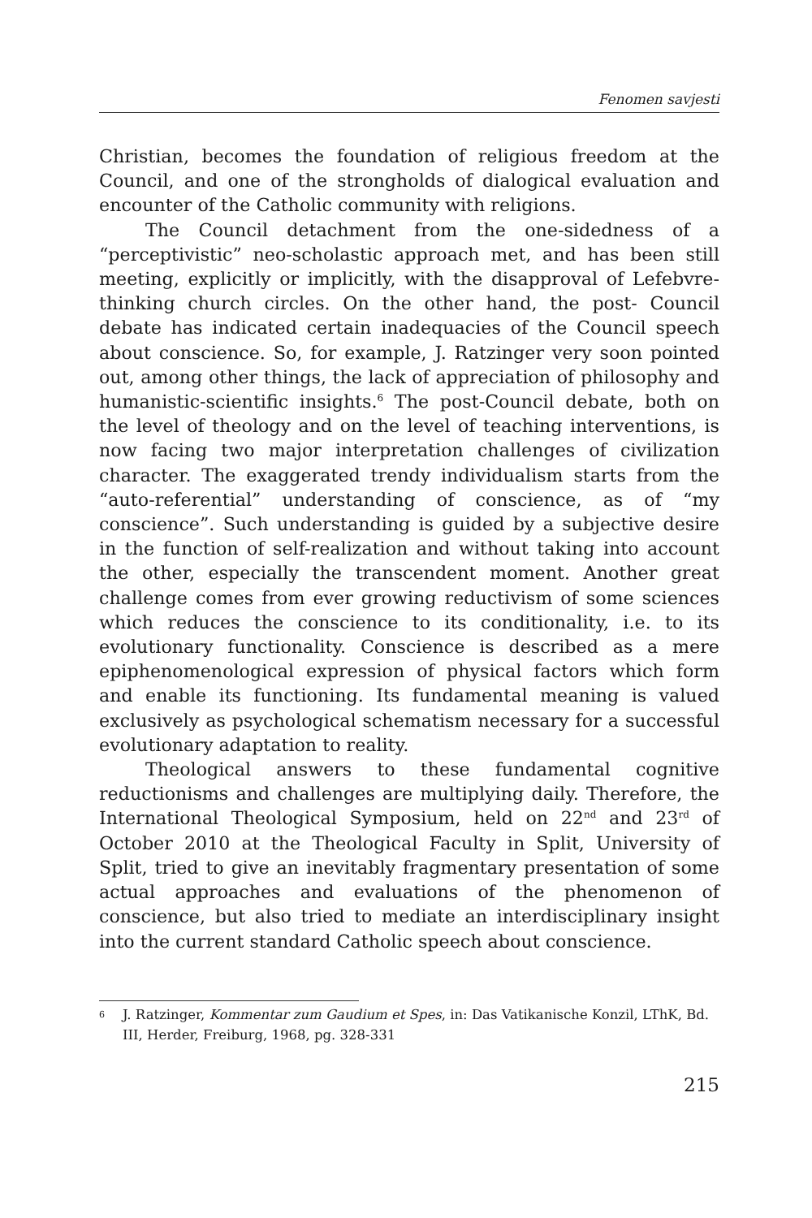Fenomen savjesti
Christian, becomes the foundation of religious freedom at the Council, and one of the strongholds of dialogical evaluation and encounter of the Catholic community with religions.
The Council detachment from the one-sidedness of a “perceptivistic” neo-scholastic approach met, and has been still meeting, explicitly or implicitly, with the disapproval of Lefebvre-thinking church circles. On the other hand, the post- Council debate has indicated certain inadequacies of the Council speech about conscience. So, for example, J. Ratzinger very soon pointed out, among other things, the lack of appreciation of philosophy and humanistic-scientific insights.<sup>6</sup> The post-Council debate, both on the level of theology and on the level of teaching interventions, is now facing two major interpretation challenges of civilization character. The exaggerated trendy individualism starts from the “auto-referential” understanding of conscience, as of “my conscience”. Such understanding is guided by a subjective desire in the function of self-realization and without taking into account the other, especially the transcendent moment. Another great challenge comes from ever growing reductivism of some sciences which reduces the conscience to its conditionality, i.e. to its evolutionary functionality. Conscience is described as a mere epiphenomenological expression of physical factors which form and enable its functioning. Its fundamental meaning is valued exclusively as psychological schematism necessary for a successful evolutionary adaptation to reality.
Theological answers to these fundamental cognitive reductionisms and challenges are multiplying daily. Therefore, the International Theological Symposium, held on 22<sup>nd</sup> and 23<sup>rd</sup> of October 2010 at the Theological Faculty in Split, University of Split, tried to give an inevitably fragmentary presentation of some actual approaches and evaluations of the phenomenon of conscience, but also tried to mediate an interdisciplinary insight into the current standard Catholic speech about conscience.
6 J. Ratzinger, Kommentar zum Gaudium et Spes, in: Das Vatikanische Konzil, LThK, Bd. III, Herder, Freiburg, 1968, pg. 328-331
215